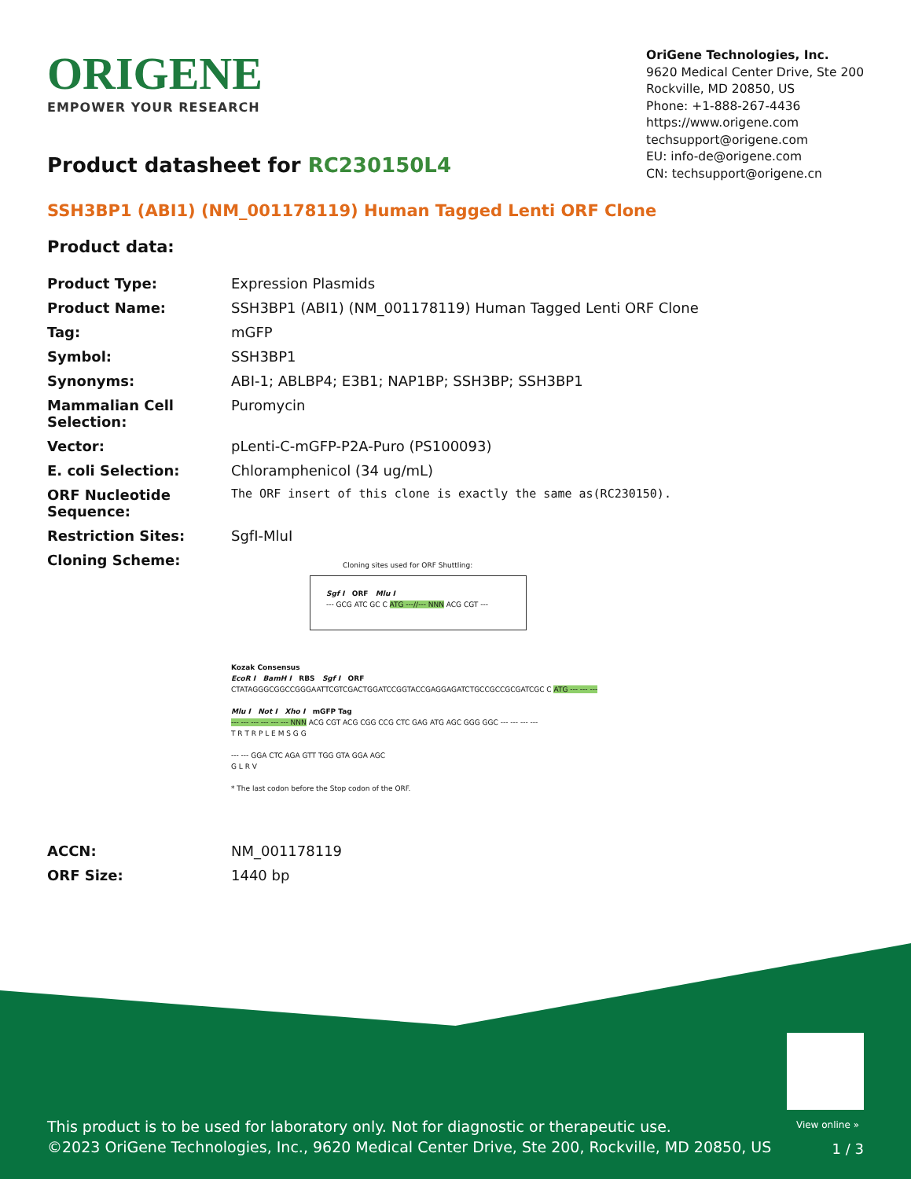ORIGENE
EMPOWER YOUR RESEARCH
OriGene Technologies, Inc.
9620 Medical Center Drive, Ste 200
Rockville, MD 20850, US
Phone: +1-888-267-4436
https://www.origene.com
techsupport@origene.com
EU: info-de@origene.com
CN: techsupport@origene.cn
Product datasheet for RC230150L4
SSH3BP1 (ABI1) (NM_001178119) Human Tagged Lenti ORF Clone
Product data:
| Product Type: | Expression Plasmids |
| Product Name: | SSH3BP1 (ABI1) (NM_001178119) Human Tagged Lenti ORF Clone |
| Tag: | mGFP |
| Symbol: | SSH3BP1 |
| Synonyms: | ABI-1; ABLBP4; E3B1; NAP1BP; SSH3BP; SSH3BP1 |
| Mammalian Cell Selection: | Puromycin |
| Vector: | pLenti-C-mGFP-P2A-Puro (PS100093) |
| E. coli Selection: | Chloramphenicol (34 ug/mL) |
| ORF Nucleotide Sequence: | The ORF insert of this clone is exactly the same as(RC230150). |
| Restriction Sites: | SgfI-MluI |
| Cloning Scheme: | Cloning sites used for ORF Shuttling: Sgf I ORF Mlu I --- GCG ATC GC C ATG ---//--- NNN ACG CGT --- Kozak Consensus EcoR I BamH I RBS Sgf I ORF CTATAGGGCGGCCGGGAATTCGTCGACTGGATCCGGTACCGAGGAGATCTGCCGCCGCGATCGC C ATG --- --- --- Mlu I Not I Xho I mGFP Tag --- --- --- --- --- --- NNN ACG CGT ACG CGG CCG CTC GAG ATG AGC GGG GGC --- --- --- --- T R T R P L E M S G G --- --- GGA CTC AGA GTT TGG GTA GGA AGC G L R V * The last codon before the Stop codon of the ORF. |
| ACCN: | NM_001178119 |
| ORF Size: | 1440 bp |
View online »
This product is to be used for laboratory only. Not for diagnostic or therapeutic use.
©2023 OriGene Technologies, Inc., 9620 Medical Center Drive, Ste 200, Rockville, MD 20850, US
1 / 3